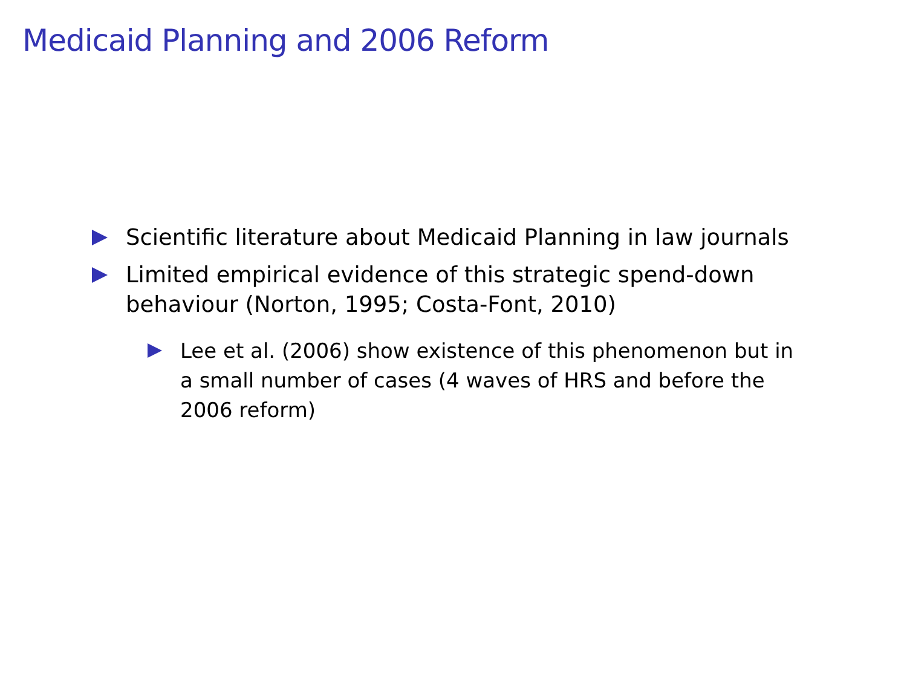Medicaid Planning and 2006 Reform
Scientific literature about Medicaid Planning in law journals
Limited empirical evidence of this strategic spend-down behaviour (Norton, 1995; Costa-Font, 2010)
Lee et al. (2006) show existence of this phenomenon but in a small number of cases (4 waves of HRS and before the 2006 reform)